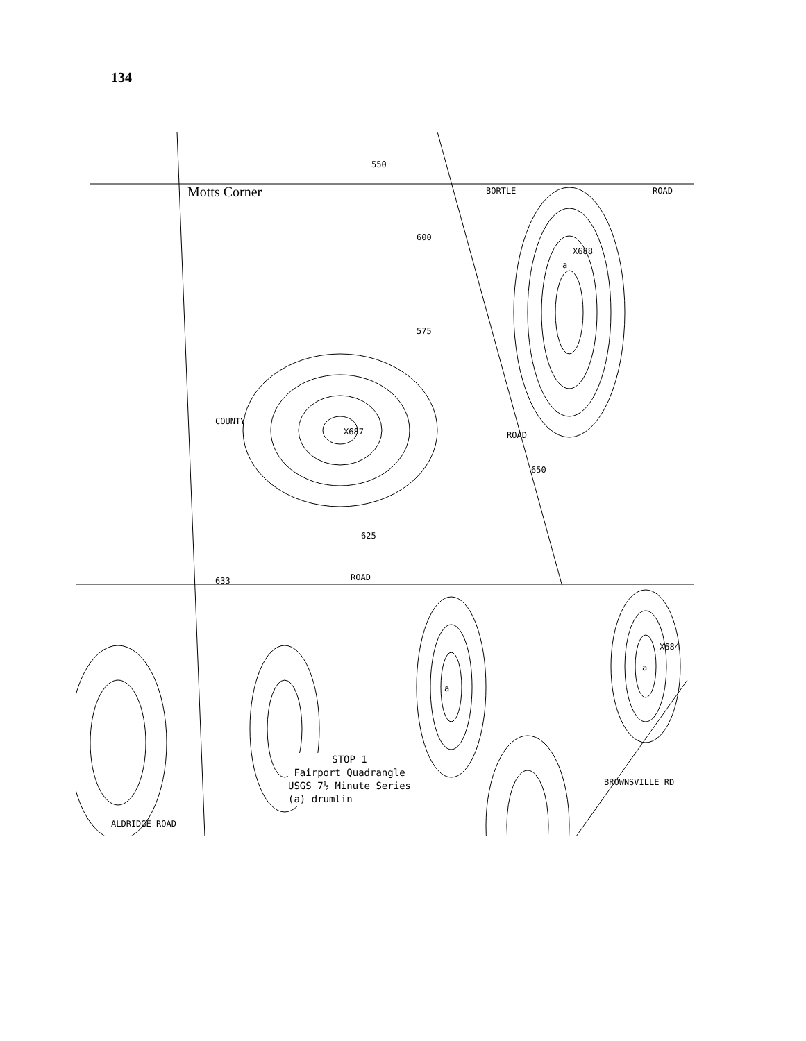134
Motts Corner BORTLE ROAD
550
X687
625
ROAD
633
X688
a
a
a
X684
COUNTY
ROAD
ALDRIDGE ROAD
BROWNSVILLE RD
600
650
575
STOP 1
Fairport Quadrangle
USGS 7½ Minute Series
(a) drumlin